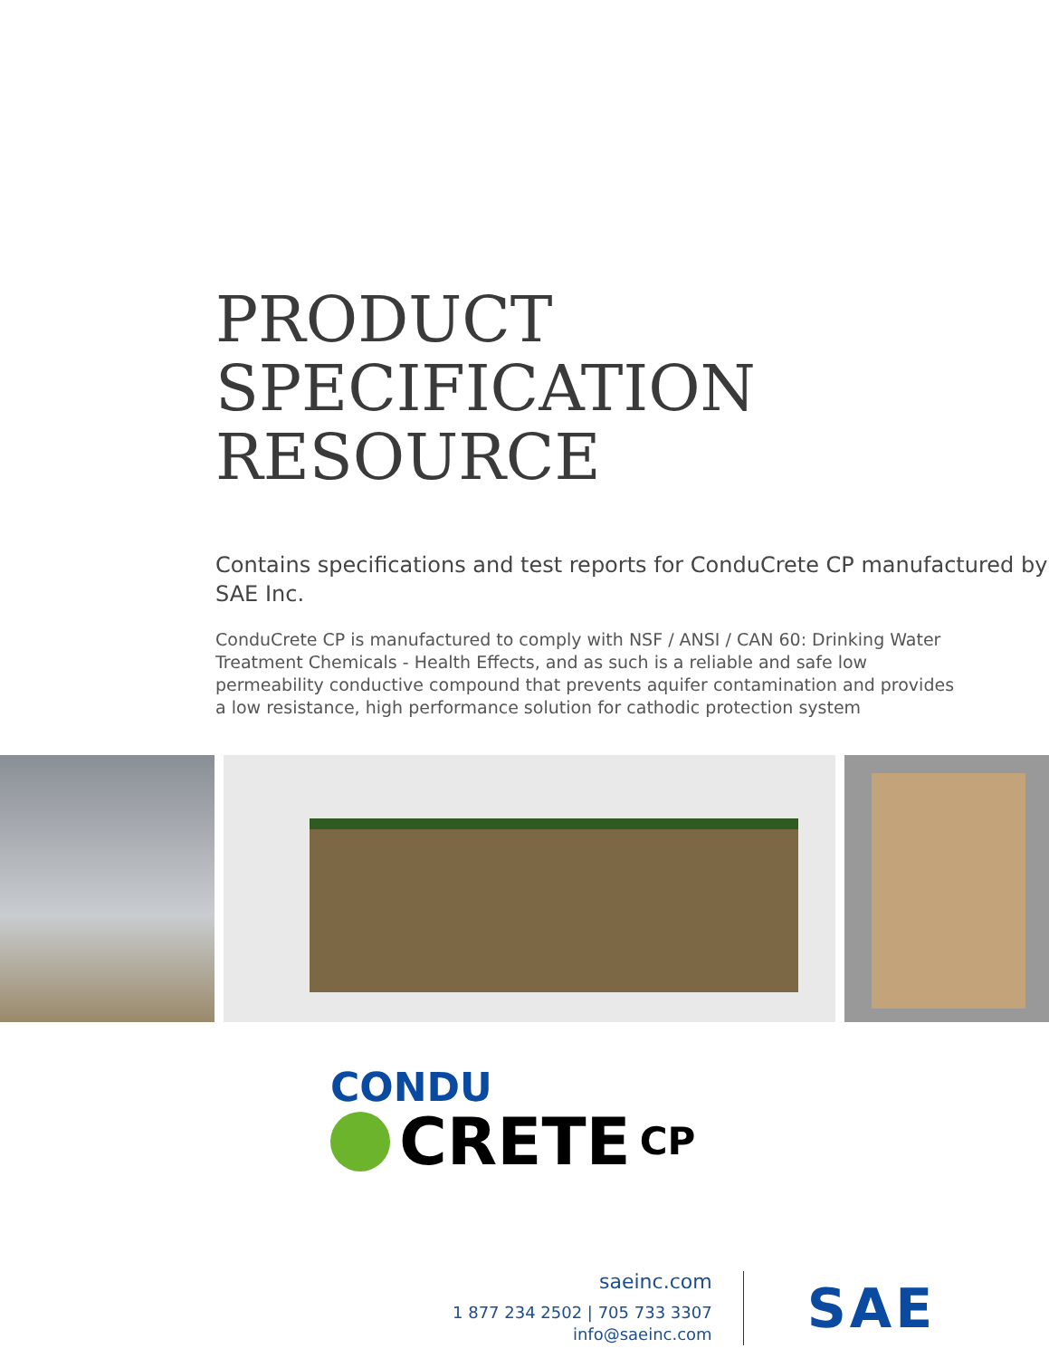PRODUCT
SPECIFICATION
RESOURCE
Contains specifications and test reports for ConduCrete CP manufactured by SAE Inc.
ConduCrete CP is manufactured to comply with NSF / ANSI / CAN 60: Drinking Water Treatment Chemicals - Health Effects, and as such is a reliable and safe low permeability conductive compound that prevents aquifer contamination and provides a low resistance, high performance solution for cathodic protection system
CONDU
CRETE CP
saeinc.com
1 877 234 2502 | 705 733 3307
info@saeinc.com
SAE